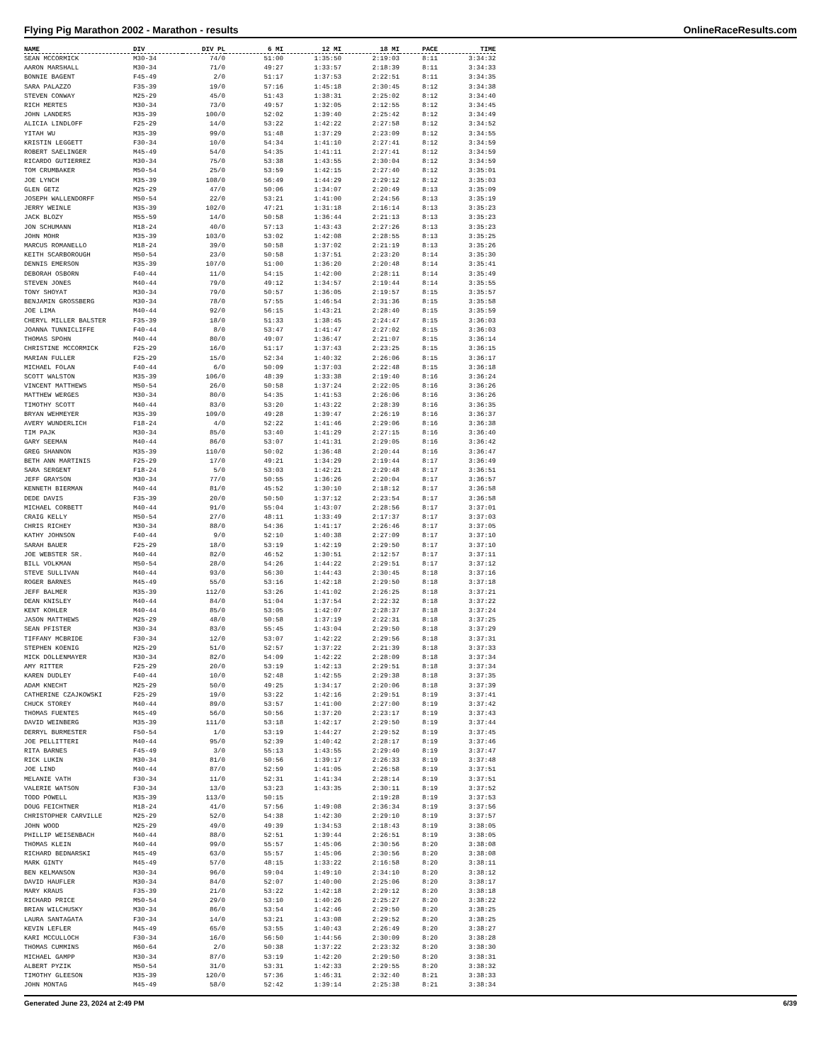Flying Pig Marathon 2002 - Marathon - results OnlineRaceResults.com
| NAME | DIV | DIV PL | 6 MI | 12 MI | 18 MI | PACE | TIME |
| --- | --- | --- | --- | --- | --- | --- | --- |
| SEAN MCCORMICK | M30-34 | 74/0 | 51:00 | 1:35:50 | 2:19:03 | 8:11 | 3:34:32 |
| AARON MARSHALL | M30-34 | 71/0 | 49:27 | 1:33:57 | 2:18:39 | 8:11 | 3:34:33 |
| BONNIE BAGENT | F45-49 | 2/0 | 51:17 | 1:37:53 | 2:22:51 | 8:11 | 3:34:35 |
| SARA PALAZZO | F35-39 | 19/0 | 57:16 | 1:45:18 | 2:30:45 | 8:12 | 3:34:38 |
| STEVEN CONWAY | M25-29 | 45/0 | 51:43 | 1:38:31 | 2:25:02 | 8:12 | 3:34:40 |
| RICH MERTES | M30-34 | 73/0 | 49:57 | 1:32:05 | 2:12:55 | 8:12 | 3:34:45 |
| JOHN LANDERS | M35-39 | 100/0 | 52:02 | 1:39:40 | 2:25:42 | 8:12 | 3:34:49 |
| ALICIA LINDLOFF | F25-29 | 14/0 | 53:22 | 1:42:22 | 2:27:58 | 8:12 | 3:34:52 |
| YITAH WU | M35-39 | 99/0 | 51:48 | 1:37:29 | 2:23:09 | 8:12 | 3:34:55 |
| KRISTIN LEGGETT | F30-34 | 10/0 | 54:34 | 1:41:10 | 2:27:41 | 8:12 | 3:34:59 |
| ROBERT SAELINGER | M45-49 | 54/0 | 54:35 | 1:41:11 | 2:27:41 | 8:12 | 3:34:59 |
| RICARDO GUTIERREZ | M30-34 | 75/0 | 53:38 | 1:43:55 | 2:30:04 | 8:12 | 3:34:59 |
| TOM CRUMBAKER | M50-54 | 25/0 | 53:59 | 1:42:15 | 2:27:40 | 8:12 | 3:35:01 |
| JOE LYNCH | M35-39 | 108/0 | 56:49 | 1:44:29 | 2:29:12 | 8:12 | 3:35:03 |
| GLEN GETZ | M25-29 | 47/0 | 50:06 | 1:34:07 | 2:20:49 | 8:13 | 3:35:09 |
| JOSEPH WALLENDORFF | M50-54 | 22/0 | 53:21 | 1:41:00 | 2:24:56 | 8:13 | 3:35:19 |
| JERRY WEINLE | M35-39 | 102/0 | 47:21 | 1:31:18 | 2:16:14 | 8:13 | 3:35:23 |
| JACK BLOZY | M55-59 | 14/0 | 50:58 | 1:36:44 | 2:21:13 | 8:13 | 3:35:23 |
| JON SCHUMANN | M18-24 | 40/0 | 57:13 | 1:43:43 | 2:27:26 | 8:13 | 3:35:23 |
| JOHN MOHR | M35-39 | 103/0 | 53:02 | 1:42:08 | 2:28:55 | 8:13 | 3:35:25 |
| MARCUS ROMANELLO | M18-24 | 39/0 | 50:58 | 1:37:02 | 2:21:19 | 8:13 | 3:35:26 |
| KEITH SCARBOROUGH | M50-54 | 23/0 | 50:58 | 1:37:51 | 2:23:20 | 8:14 | 3:35:30 |
| DENNIS EMERSON | M35-39 | 107/0 | 51:00 | 1:36:20 | 2:20:48 | 8:14 | 3:35:41 |
| DEBORAH OSBORN | F40-44 | 11/0 | 54:15 | 1:42:00 | 2:28:11 | 8:14 | 3:35:49 |
| STEVEN JONES | M40-44 | 79/0 | 49:12 | 1:34:57 | 2:19:44 | 8:14 | 3:35:55 |
| TONY SHOYAT | M30-34 | 79/0 | 50:57 | 1:36:05 | 2:19:57 | 8:15 | 3:35:57 |
| BENJAMIN GROSSBERG | M30-34 | 78/0 | 57:55 | 1:46:54 | 2:31:36 | 8:15 | 3:35:58 |
| JOE LIMA | M40-44 | 92/0 | 56:15 | 1:43:21 | 2:28:40 | 8:15 | 3:35:59 |
| CHERYL MILLER BALSTER | F35-39 | 18/0 | 51:33 | 1:38:45 | 2:24:47 | 8:15 | 3:36:03 |
| JOANNA TUNNICLIFFE | F40-44 | 8/0 | 53:47 | 1:41:47 | 2:27:02 | 8:15 | 3:36:03 |
| THOMAS SPOHN | M40-44 | 80/0 | 49:07 | 1:36:47 | 2:21:07 | 8:15 | 3:36:14 |
| CHRISTINE MCCORMICK | F25-29 | 16/0 | 51:17 | 1:37:43 | 2:23:25 | 8:15 | 3:36:15 |
| MARIAN FULLER | F25-29 | 15/0 | 52:34 | 1:40:32 | 2:26:06 | 8:15 | 3:36:17 |
| MICHAEL FOLAN | F40-44 | 6/0 | 50:09 | 1:37:03 | 2:22:48 | 8:15 | 3:36:18 |
| SCOTT WALSTON | M35-39 | 106/0 | 48:39 | 1:33:38 | 2:19:40 | 8:16 | 3:36:24 |
| VINCENT MATTHEWS | M50-54 | 26/0 | 50:58 | 1:37:24 | 2:22:05 | 8:16 | 3:36:26 |
| MATTHEW WERGES | M30-34 | 80/0 | 54:35 | 1:41:53 | 2:26:06 | 8:16 | 3:36:26 |
| TIMOTHY SCOTT | M40-44 | 83/0 | 53:20 | 1:43:22 | 2:28:39 | 8:16 | 3:36:35 |
| BRYAN WEHMEYER | M35-39 | 109/0 | 49:28 | 1:39:47 | 2:26:19 | 8:16 | 3:36:37 |
| AVERY WUNDERLICH | F18-24 | 4/0 | 52:22 | 1:41:46 | 2:29:06 | 8:16 | 3:36:38 |
| TIM PAJK | M30-34 | 85/0 | 53:40 | 1:41:29 | 2:27:15 | 8:16 | 3:36:40 |
| GARY SEEMAN | M40-44 | 86/0 | 53:07 | 1:41:31 | 2:29:05 | 8:16 | 3:36:42 |
| GREG SHANNON | M35-39 | 110/0 | 50:02 | 1:36:48 | 2:20:44 | 8:16 | 3:36:47 |
| BETH ANN MARTINIS | F25-29 | 17/0 | 49:21 | 1:34:29 | 2:19:44 | 8:17 | 3:36:49 |
| SARA SERGENT | F18-24 | 5/0 | 53:03 | 1:42:21 | 2:29:48 | 8:17 | 3:36:51 |
| JEFF GRAYSON | M30-34 | 77/0 | 50:55 | 1:36:26 | 2:20:04 | 8:17 | 3:36:57 |
| KENNETH BIERMAN | M40-44 | 81/0 | 45:52 | 1:30:10 | 2:18:12 | 8:17 | 3:36:58 |
| DEDE DAVIS | F35-39 | 20/0 | 50:50 | 1:37:12 | 2:23:54 | 8:17 | 3:36:58 |
| MICHAEL CORBETT | M40-44 | 91/0 | 55:04 | 1:43:07 | 2:28:56 | 8:17 | 3:37:01 |
| CRAIG KELLY | M50-54 | 27/0 | 48:11 | 1:33:49 | 2:17:37 | 8:17 | 3:37:03 |
| CHRIS RICHEY | M30-34 | 88/0 | 54:36 | 1:41:17 | 2:26:46 | 8:17 | 3:37:05 |
| KATHY JOHNSON | F40-44 | 9/0 | 52:10 | 1:40:38 | 2:27:09 | 8:17 | 3:37:10 |
| SARAH BAUER | F25-29 | 18/0 | 53:19 | 1:42:19 | 2:29:50 | 8:17 | 3:37:10 |
| JOE WEBSTER SR. | M40-44 | 82/0 | 46:52 | 1:30:51 | 2:12:57 | 8:17 | 3:37:11 |
| BILL VOLKMAN | M50-54 | 28/0 | 54:26 | 1:44:22 | 2:29:51 | 8:17 | 3:37:12 |
| STEVE SULLIVAN | M40-44 | 93/0 | 56:30 | 1:44:43 | 2:30:45 | 8:18 | 3:37:16 |
| ROGER BARNES | M45-49 | 55/0 | 53:16 | 1:42:18 | 2:29:50 | 8:18 | 3:37:18 |
| JEFF BALMER | M35-39 | 112/0 | 53:26 | 1:41:02 | 2:26:25 | 8:18 | 3:37:21 |
| DEAN KNISLEY | M40-44 | 84/0 | 51:04 | 1:37:54 | 2:22:32 | 8:18 | 3:37:22 |
| KENT KOHLER | M40-44 | 85/0 | 53:05 | 1:42:07 | 2:28:37 | 8:18 | 3:37:24 |
| JASON MATTHEWS | M25-29 | 48/0 | 50:58 | 1:37:19 | 2:22:31 | 8:18 | 3:37:25 |
| SEAN PFISTER | M30-34 | 83/0 | 55:45 | 1:43:04 | 2:29:50 | 8:18 | 3:37:29 |
| TIFFANY MCBRIDE | F30-34 | 12/0 | 53:07 | 1:42:22 | 2:29:56 | 8:18 | 3:37:31 |
| STEPHEN KOENIG | M25-29 | 51/0 | 52:57 | 1:37:22 | 2:21:39 | 8:18 | 3:37:33 |
| MICK DOLLENMAYER | M30-34 | 82/0 | 54:09 | 1:42:22 | 2:28:09 | 8:18 | 3:37:34 |
| AMY RITTER | F25-29 | 20/0 | 53:19 | 1:42:13 | 2:29:51 | 8:18 | 3:37:34 |
| KAREN DUDLEY | F40-44 | 10/0 | 52:48 | 1:42:55 | 2:29:38 | 8:18 | 3:37:35 |
| ADAM KNECHT | M25-29 | 50/0 | 49:25 | 1:34:17 | 2:20:06 | 8:18 | 3:37:39 |
| CATHERINE CZAJKOWSKI | F25-29 | 19/0 | 53:22 | 1:42:16 | 2:29:51 | 8:19 | 3:37:41 |
| CHUCK STOREY | M40-44 | 89/0 | 53:57 | 1:41:00 | 2:27:00 | 8:19 | 3:37:42 |
| THOMAS FUENTES | M45-49 | 56/0 | 50:56 | 1:37:20 | 2:23:17 | 8:19 | 3:37:43 |
| DAVID WEINBERG | M35-39 | 111/0 | 53:18 | 1:42:17 | 2:29:50 | 8:19 | 3:37:44 |
| DERRYL BURMESTER | F50-54 | 1/0 | 53:19 | 1:44:27 | 2:29:52 | 8:19 | 3:37:45 |
| JOE PELLITTERI | M40-44 | 95/0 | 52:39 | 1:40:42 | 2:28:17 | 8:19 | 3:37:46 |
| RITA BARNES | F45-49 | 3/0 | 55:13 | 1:43:55 | 2:29:40 | 8:19 | 3:37:47 |
| RICK LUKIN | M30-34 | 81/0 | 50:56 | 1:39:17 | 2:26:33 | 8:19 | 3:37:48 |
| JOE LIND | M40-44 | 87/0 | 52:59 | 1:41:05 | 2:26:58 | 8:19 | 3:37:51 |
| MELANIE VATH | F30-34 | 11/0 | 52:31 | 1:41:34 | 2:28:14 | 8:19 | 3:37:51 |
| VALERIE WATSON | F30-34 | 13/0 | 53:23 | 1:43:35 | 2:30:11 | 8:19 | 3:37:52 |
| TODD POWELL | M35-39 | 113/0 | 50:15 | | 2:19:28 | 8:19 | 3:37:53 |
| DOUG FEICHTNER | M18-24 | 41/0 | 57:56 | 1:49:08 | 2:36:34 | 8:19 | 3:37:56 |
| CHRISTOPHER CARVILLE | M25-29 | 52/0 | 54:38 | 1:42:30 | 2:29:10 | 8:19 | 3:37:57 |
| JOHN WOOD | M25-29 | 49/0 | 49:39 | 1:34:53 | 2:18:43 | 8:19 | 3:38:05 |
| PHILLIP WEISENBACH | M40-44 | 88/0 | 52:51 | 1:39:44 | 2:26:51 | 8:19 | 3:38:05 |
| THOMAS KLEIN | M40-44 | 99/0 | 55:57 | 1:45:06 | 2:30:56 | 8:20 | 3:38:08 |
| RICHARD BEDNARSKI | M45-49 | 63/0 | 55:57 | 1:45:06 | 2:30:56 | 8:20 | 3:38:08 |
| MARK GINTY | M45-49 | 57/0 | 48:15 | 1:33:22 | 2:16:58 | 8:20 | 3:38:11 |
| BEN KELMANSON | M30-34 | 96/0 | 59:04 | 1:49:10 | 2:34:10 | 8:20 | 3:38:12 |
| DAVID HAUFLER | M30-34 | 84/0 | 52:07 | 1:40:00 | 2:25:06 | 8:20 | 3:38:17 |
| MARY KRAUS | F35-39 | 21/0 | 53:22 | 1:42:18 | 2:29:12 | 8:20 | 3:38:18 |
| RICHARD PRICE | M50-54 | 29/0 | 53:10 | 1:40:26 | 2:25:27 | 8:20 | 3:38:22 |
| BRIAN WILCHUSKY | M30-34 | 86/0 | 53:54 | 1:42:46 | 2:29:50 | 8:20 | 3:38:25 |
| LAURA SANTAGATA | F30-34 | 14/0 | 53:21 | 1:43:08 | 2:29:52 | 8:20 | 3:38:25 |
| KEVIN LEFLER | M45-49 | 65/0 | 53:55 | 1:40:43 | 2:26:49 | 8:20 | 3:38:27 |
| KARI MCCULLOCH | F30-34 | 16/0 | 56:50 | 1:44:56 | 2:30:09 | 8:20 | 3:38:28 |
| THOMAS CUMMINS | M60-64 | 2/0 | 50:38 | 1:37:22 | 2:23:32 | 8:20 | 3:38:30 |
| MICHAEL GAMPP | M30-34 | 87/0 | 53:19 | 1:42:20 | 2:29:50 | 8:20 | 3:38:31 |
| ALBERT PYZIK | M50-54 | 31/0 | 53:31 | 1:42:33 | 2:29:55 | 8:20 | 3:38:32 |
| TIMOTHY GLEESON | M35-39 | 120/0 | 57:36 | 1:46:31 | 2:32:40 | 8:21 | 3:38:33 |
| JOHN MONTAG | M45-49 | 58/0 | 52:42 | 1:39:14 | 2:25:38 | 8:21 | 3:38:34 |
Generated June 23, 2024 at 2:49 PM 6/39